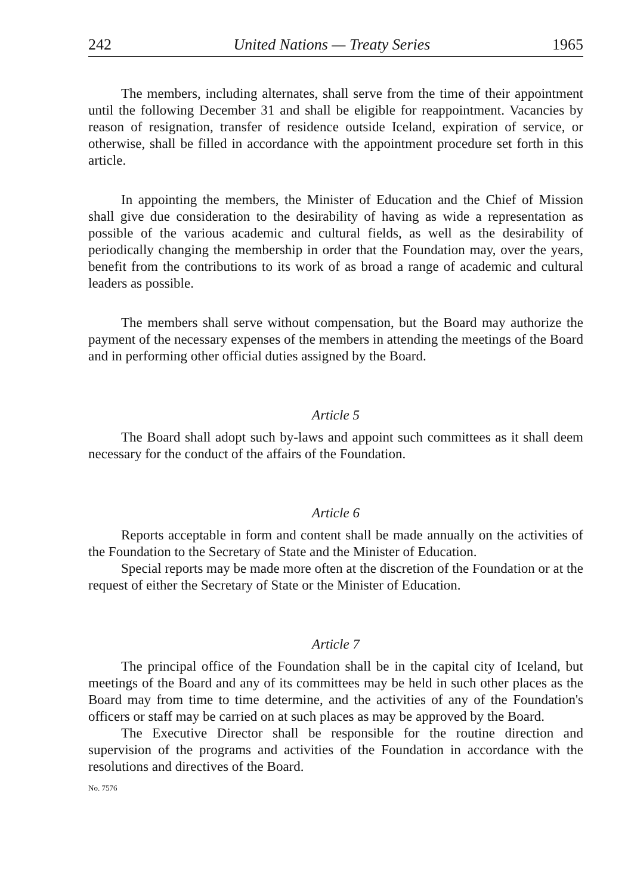242 United Nations — Treaty Series 1965
The members, including alternates, shall serve from the time of their appointment until the following December 31 and shall be eligible for reappointment. Vacancies by reason of resignation, transfer of residence outside Iceland, expiration of service, or otherwise, shall be filled in accordance with the appointment procedure set forth in this article.
In appointing the members, the Minister of Education and the Chief of Mission shall give due consideration to the desirability of having as wide a representation as possible of the various academic and cultural fields, as well as the desirability of periodically changing the membership in order that the Foundation may, over the years, benefit from the contributions to its work of as broad a range of academic and cultural leaders as possible.
The members shall serve without compensation, but the Board may authorize the payment of the necessary expenses of the members in attending the meetings of the Board and in performing other official duties assigned by the Board.
Article 5
The Board shall adopt such by-laws and appoint such committees as it shall deem necessary for the conduct of the affairs of the Foundation.
Article 6
Reports acceptable in form and content shall be made annually on the activities of the Foundation to the Secretary of State and the Minister of Education.
Special reports may be made more often at the discretion of the Foundation or at the request of either the Secretary of State or the Minister of Education.
Article 7
The principal office of the Foundation shall be in the capital city of Iceland, but meetings of the Board and any of its committees may be held in such other places as the Board may from time to time determine, and the activities of any of the Foundation's officers or staff may be carried on at such places as may be approved by the Board.
The Executive Director shall be responsible for the routine direction and supervision of the programs and activities of the Foundation in accordance with the resolutions and directives of the Board.
No. 7576